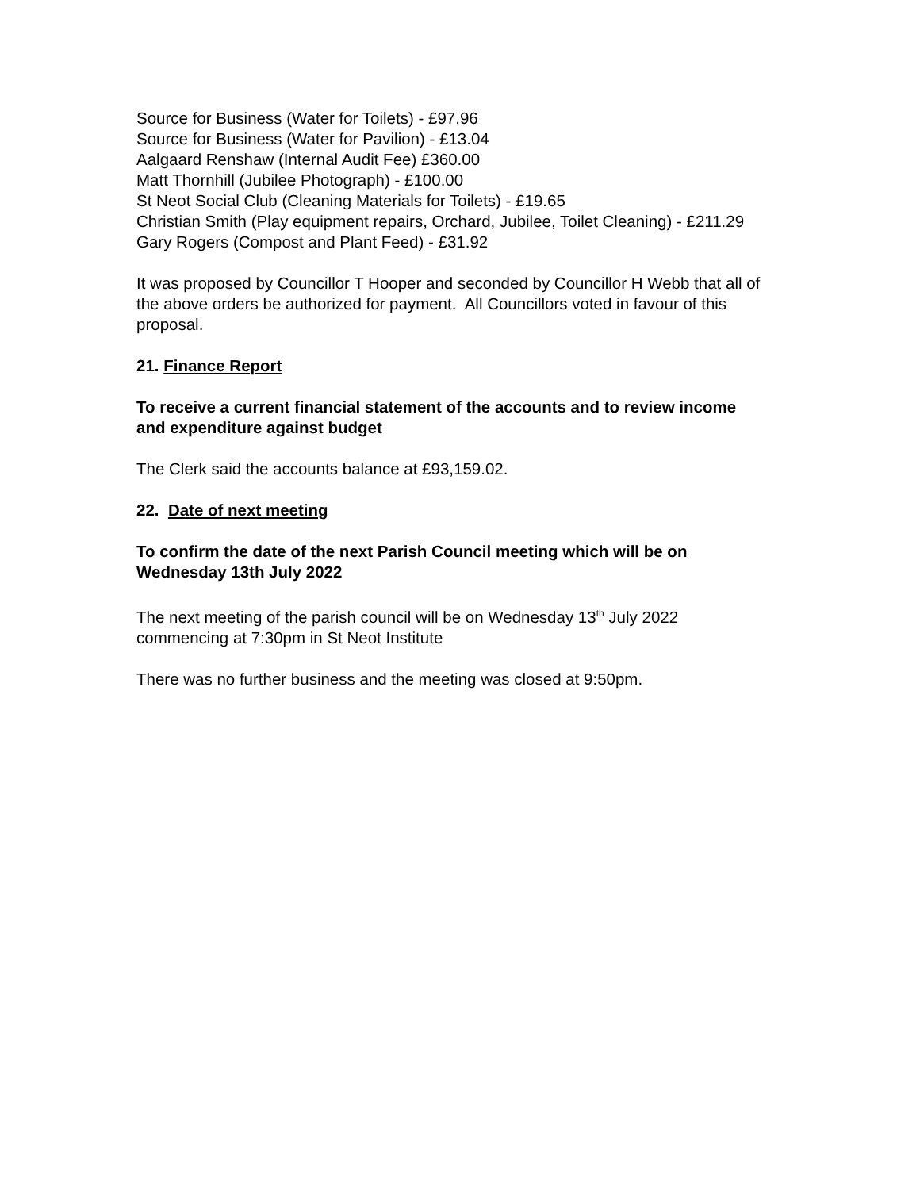Source for Business (Water for Toilets) - £97.96
Source for Business (Water for Pavilion) - £13.04
Aalgaard Renshaw (Internal Audit Fee) £360.00
Matt Thornhill (Jubilee Photograph) - £100.00
St Neot Social Club (Cleaning Materials for Toilets) - £19.65
Christian Smith (Play equipment repairs, Orchard, Jubilee, Toilet Cleaning) - £211.29
Gary Rogers (Compost and Plant Feed) - £31.92
It was proposed by Councillor T Hooper and seconded by Councillor H Webb that all of the above orders be authorized for payment. All Councillors voted in favour of this proposal.
21. Finance Report
To receive a current financial statement of the accounts and to review income and expenditure against budget
The Clerk said the accounts balance at £93,159.02.
22. Date of next meeting
To confirm the date of the next Parish Council meeting which will be on Wednesday 13th July 2022
The next meeting of the parish council will be on Wednesday 13<sup>th</sup> July 2022 commencing at 7:30pm in St Neot Institute
There was no further business and the meeting was closed at 9:50pm.